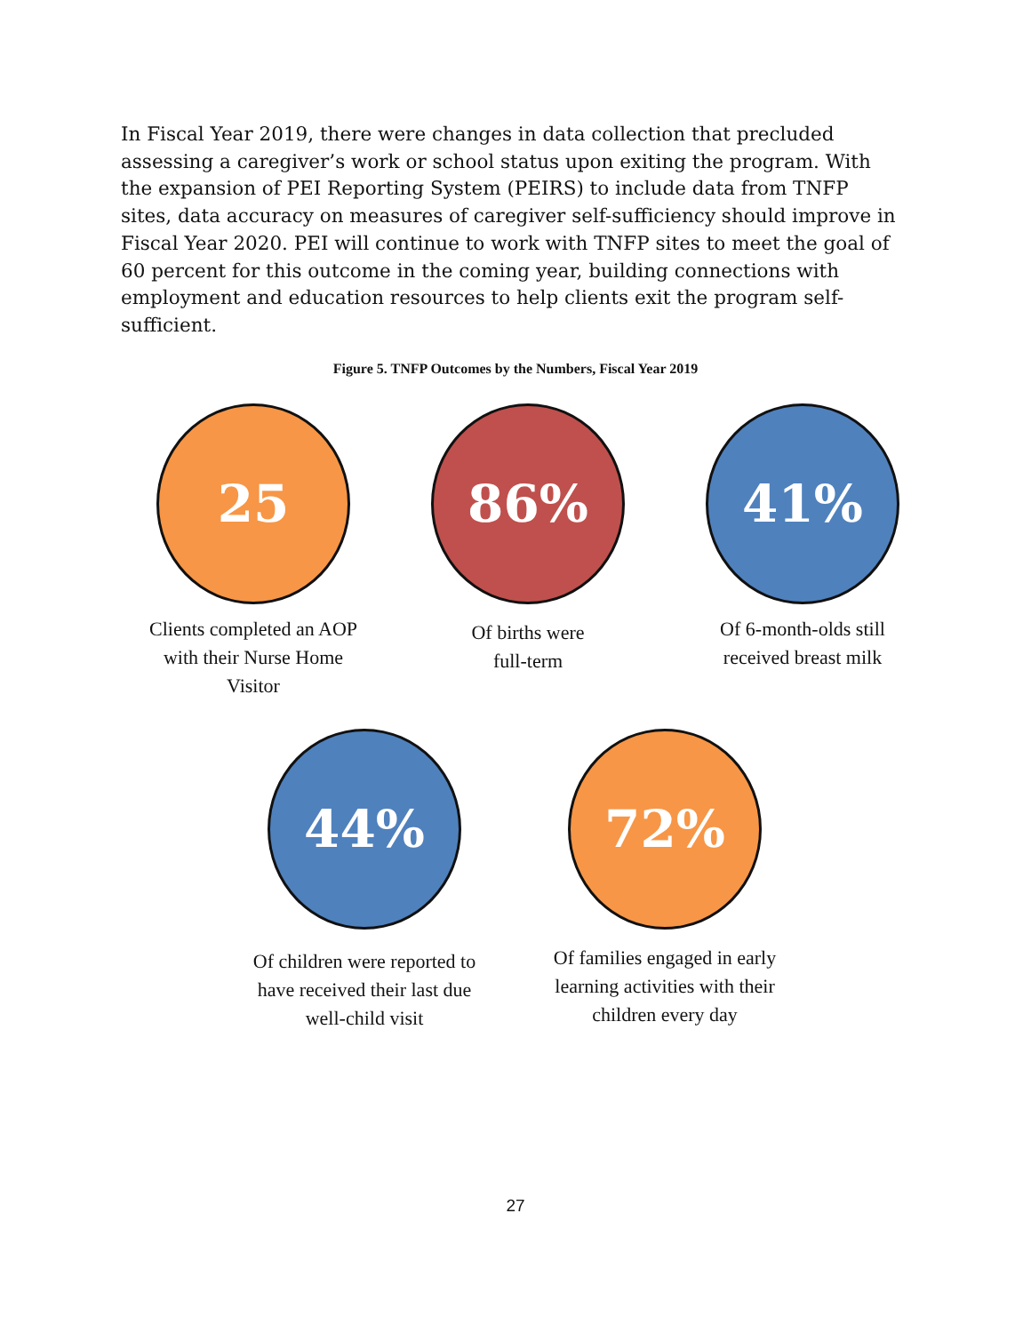In Fiscal Year 2019, there were changes in data collection that precluded assessing a caregiver’s work or school status upon exiting the program. With the expansion of PEI Reporting System (PEIRS) to include data from TNFP sites, data accuracy on measures of caregiver self-sufficiency should improve in Fiscal Year 2020. PEI will continue to work with TNFP sites to meet the goal of 60 percent for this outcome in the coming year, building connections with employment and education resources to help clients exit the program self-sufficient.
Figure 5. TNFP Outcomes by the Numbers, Fiscal Year 2019
25
Clients completed an AOP with their Nurse Home Visitor
86%
Of births were
full-term
41%
Of 6-month-olds still received breast milk
44%
Of children were reported to have received their last due well-child visit
72%
Of families engaged in early learning activities with their children every day
27